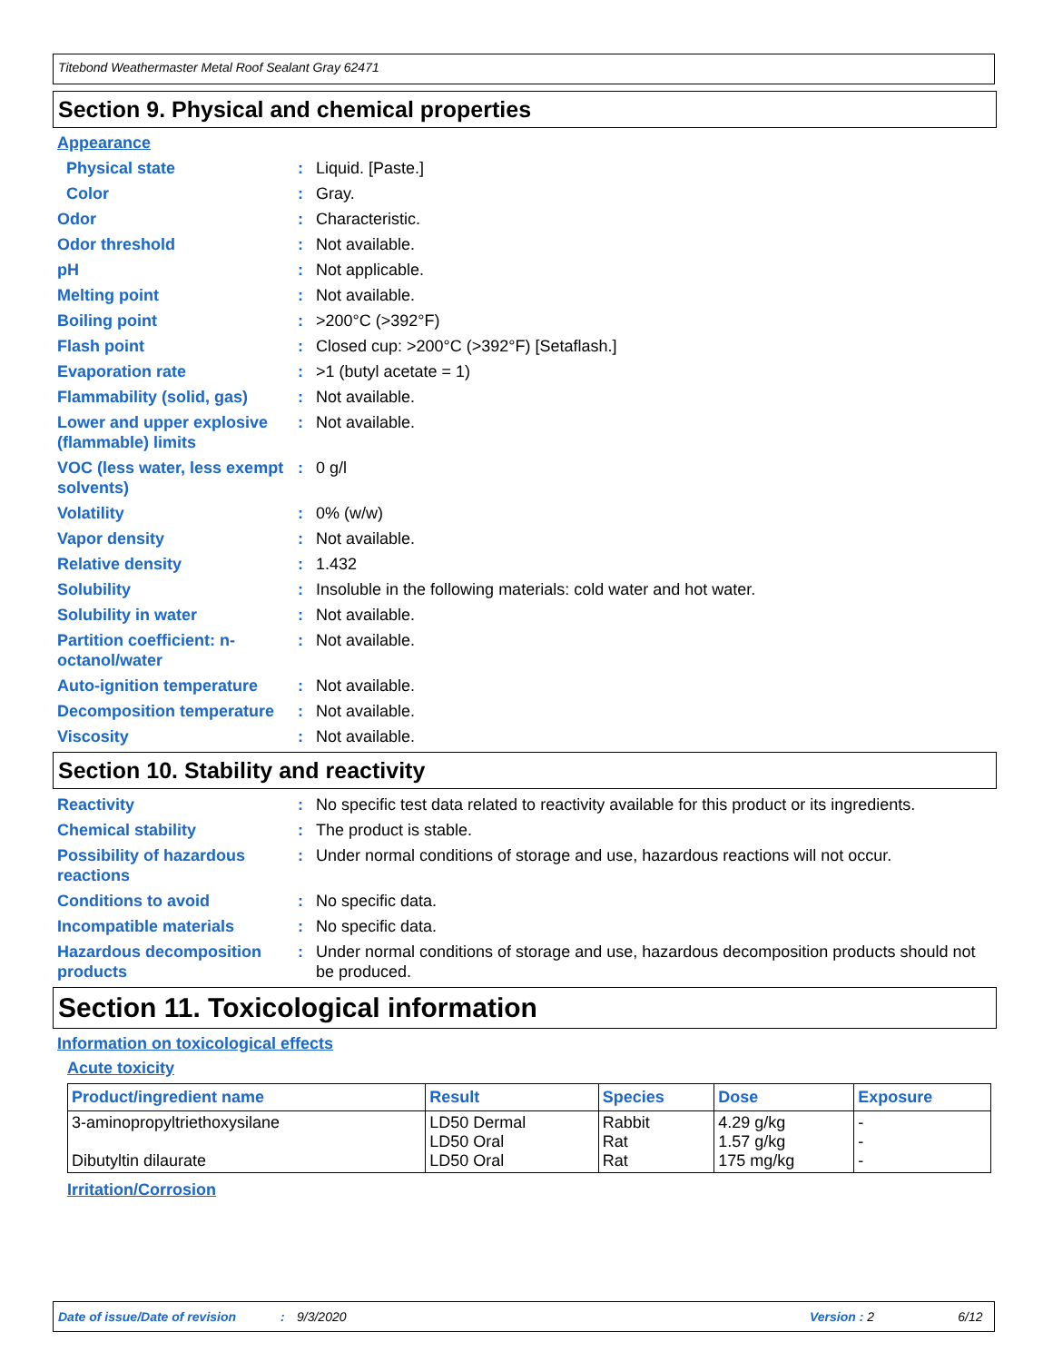Titebond Weathermaster Metal Roof Sealant Gray 62471
Section 9. Physical and chemical properties
Appearance
Physical state : Liquid. [Paste.]
Color : Gray.
Odor : Characteristic.
Odor threshold : Not available.
pH : Not applicable.
Melting point : Not available.
Boiling point : >200°C (>392°F)
Flash point : Closed cup: >200°C (>392°F) [Setaflash.]
Evaporation rate : >1 (butyl acetate = 1)
Flammability (solid, gas)
: Not available.
Lower and upper explosive (flammable) limits
: Not available.
VOC (less water, less exempt solvents)
: 0 g/l
Volatility : 0% (w/w)
Vapor density : Not available.
Relative density : 1.432
Solubility : Insoluble in the following materials: cold water and hot water.
Solubility in water : Not available.
Partition coefficient: n-octanol/water
: Not available.
Auto-ignition temperature
: Not available.
Decomposition temperature
: Not available.
Viscosity : Not available.
Section 10. Stability and reactivity
Reactivity : No specific test data related to reactivity available for this product or its ingredients.
Chemical stability : The product is stable.
Possibility of hazardous reactions
: Under normal conditions of storage and use, hazardous reactions will not occur.
Conditions to avoid : No specific data.
Incompatible materials : No specific data.
Hazardous decomposition products
: Under normal conditions of storage and use, hazardous decomposition products should not be produced.
Section 11. Toxicological information
Information on toxicological effects
Acute toxicity
| Product/ingredient name | Result | Species | Dose | Exposure |
| --- | --- | --- | --- | --- |
| 3-aminopropyltriethoxysilane Dibutyltin dilaurate | LD50 Dermal LD50 Oral LD50 Oral | Rabbit Rat Rat | 4.29 g/kg 1.57 g/kg 175 mg/kg | - - - |
Irritation/Corrosion
Date of issue/Date of revision: 9/3/2020 Version : 2 6/12